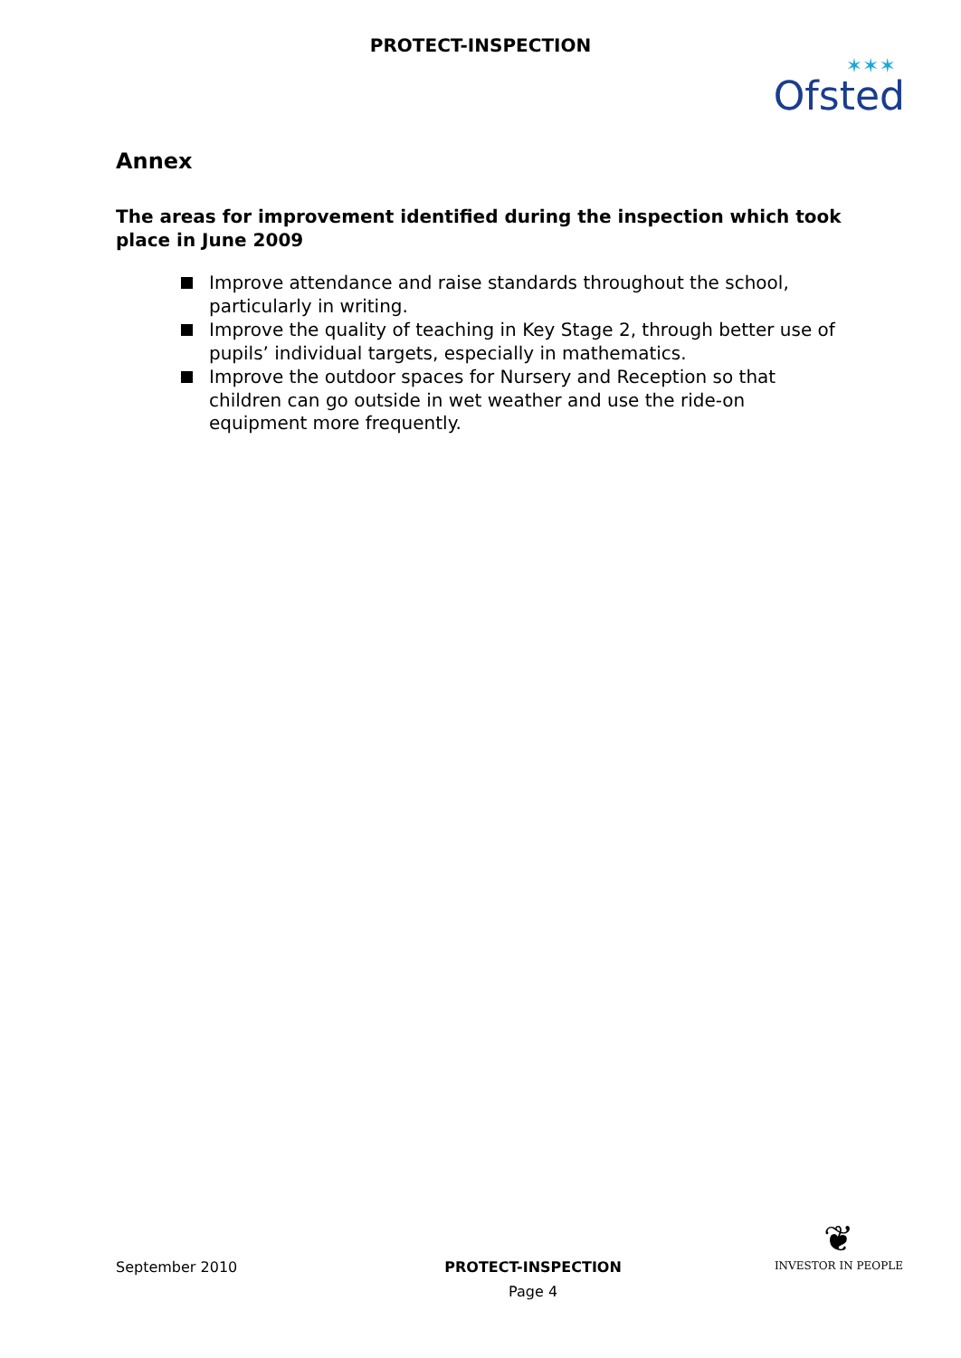PROTECT-INSPECTION
✶✶✶
Ofsted
Annex
The areas for improvement identified during the inspection which took place in June 2009
Improve attendance and raise standards throughout the school, particularly in writing.
Improve the quality of teaching in Key Stage 2, through better use of pupils’ individual targets, especially in mathematics.
Improve the outdoor spaces for Nursery and Reception so that children can go outside in wet weather and use the ride-on equipment more frequently.
September 2010 PROTECT-INSPECTION
Page 4
❦
INVESTOR IN PEOPLE